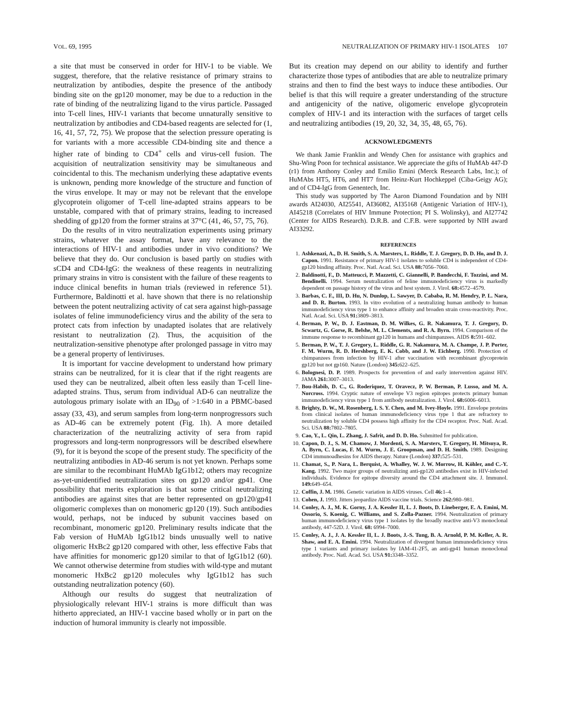VOL. 69, 1995 NEUTRALIZATION OF PRIMARY HIV-1 ISOLATES 107
a site that must be conserved in order for HIV-1 to be viable. We suggest, therefore, that the relative resistance of primary strains to neutralization by antibodies, despite the presence of the antibody binding site on the gp120 monomer, may be due to a reduction in the rate of binding of the neutralizing ligand to the virus particle. Passaged into T-cell lines, HIV-1 variants that become unnaturally sensitive to neutralization by antibodies and CD4-based reagents are selected for (1, 16, 41, 57, 72, 75). We propose that the selection pressure operating is for variants with a more accessible CD4-binding site and thence a higher rate of binding to CD4<sup>+</sup> cells and virus-cell fusion. The acquisition of neutralization sensitivity may be simultaneous and coincidental to this. The mechanism underlying these adaptative events is unknown, pending more knowledge of the structure and function of the virus envelope. It may or may not be relevant that the envelope glycoprotein oligomer of T-cell line-adapted strains appears to be unstable, compared with that of primary strains, leading to increased shedding of gp120 from the former strains at 37°C (41, 46, 57, 75, 76).
Do the results of in vitro neutralization experiments using primary strains, whatever the assay format, have any relevance to the interactions of HIV-1 and antibodies under in vivo conditions? We believe that they do. Our conclusion is based partly on studies with sCD4 and CD4-IgG: the weakness of these reagents in neutralizing primary strains in vitro is consistent with the failure of these reagents to induce clinical benefits in human trials (reviewed in reference 51). Furthermore, Baldinotti et al. have shown that there is no relationship between the potent neutralizing activity of cat sera against high-passage isolates of feline immunodeficiency virus and the ability of the sera to protect cats from infection by unadapted isolates that are relatively resistant to neutralization (2). Thus, the acquisition of the neutralization-sensitive phenotype after prolonged passage in vitro may be a general property of lentiviruses.
It is important for vaccine development to understand how primary strains can be neutralized, for it is clear that if the right reagents are used they can be neutralized, albeit often less easily than T-cell line-adapted strains. Thus, serum from individual AD-6 can neutralize the autologous primary isolate with an ID<sub>90</sub> of >1:640 in a PBMC-based assay (33, 43), and serum samples from long-term nonprogressors such as AD-46 can be extremely potent (Fig. 1h). A more detailed characterization of the neutralizing activity of sera from rapid progressors and long-term nonprogressors will be described elsewhere (9), for it is beyond the scope of the present study. The specificity of the neutralizing antibodies in AD-46 serum is not yet known. Perhaps some are similar to the recombinant HuMAb IgG1b12; others may recognize as-yet-unidentified neutralization sites on gp120 and/or gp41. One possibility that merits exploration is that some critical neutralizing antibodies are against sites that are better represented on gp120/gp41 oligomeric complexes than on monomeric gp120 (19). Such antibodies would, perhaps, not be induced by subunit vaccines based on recombinant, monomeric gp120. Preliminary results indicate that the Fab version of HuMAb IgG1b12 binds unusually well to native oligomeric HxBc2 gp120 compared with other, less effective Fabs that have affinities for monomeric gp120 similar to that of IgG1b12 (60). We cannot otherwise determine from studies with wild-type and mutant monomeric HxBc2 gp120 molecules why IgG1b12 has such outstanding neutralization potency (60).
Although our results do suggest that neutralization of physiologically relevant HIV-1 strains is more difficult than was hitherto appreciated, an HIV-1 vaccine based wholly or in part on the induction of humoral immunity is clearly not impossible.
But its creation may depend on our ability to identify and further characterize those types of antibodies that are able to neutralize primary strains and then to find the best ways to induce these antibodies. Our belief is that this will require a greater understanding of the structure and antigenicity of the native, oligomeric envelope glycoprotein complex of HIV-1 and its interaction with the surfaces of target cells and neutralizing antibodies (19, 20, 32, 34, 35, 48, 65, 76).
ACKNOWLEDGMENTS
We thank Jamie Franklin and Wendy Chen for assistance with graphics and Shu-Wing Poon for technical assistance. We appreciate the gifts of HuMAb 447-D (r1) from Anthony Conley and Emilio Emini (Merck Research Labs, Inc.); of HuMAbs HT5, HT6, and HT7 from Heinz-Kurt Hochkeppel (Ciba-Geigy AG); and of CD4-IgG from Genentech, Inc.
This study was supported by The Aaron Diamond Foundation and by NIH awards AI24030, AI25541, AI36082, AI35168 (Antigenic Variation of HIV-1), AI45218 (Correlates of HIV Immune Protection; PI S. Wolinsky), and AI27742 (Center for AIDS Research). D.R.B. and C.F.B. were supported by NIH award AI33292.
REFERENCES
1. Ashkenazi, A., D. H. Smith, S. A. Marsters, L. Riddle, T. J. Gregory, D. D. Ho, and D. J. Capon. 1991. Resistance of primary HIV-1 isolates to soluble CD4 is independent of CD4-gp120 binding affinity. Proc. Natl. Acad. Sci. USA 88: 7056–7060.
2. Baldinotti, F., D. Matteucci, P. Mazzetti, C. Giannelli, P. Bandecchi, F. Tozzini, and M. Bendinelli. 1994. Serum neutralization of feline immunodeficiency virus is markedly dependent on passage history of the virus and host system. J. Virol. 68: 4572–4579.
3. Barbas, C. F., III, D. Hu, N. Dunlop, L. Sawyer, D. Cababa, R. M. Hendry, P. L. Nara, and D. R. Burton. 1993. In vitro evolution of a neutralizing human antibody to human immunodeficiency virus type 1 to enhance affinity and broaden strain cross-reactivity. Proc. Natl. Acad. Sci. USA 91: 3809–3813.
4. Berman, P. W., D. J. Eastman, D. M. Wilkes, G. R. Nakamura, T. J. Gregory, D. Scwartz, G. Gorse, R. Belshe, M. L. Clements, and R. A. Byrn. 1994. Comparison of the immune response to recombinant gp120 in humans and chimpanzees. AIDS 8: 591–602.
5. Berman, P. W., T. J. Gregory, L. Riddle, G. R. Nakamura, M. A. Champe, J. P. Porter, F. M. Wurm, R. D. Hershberg, E. K. Cobb, and J. W. Eichberg. 1990. Protection of chimpanzees from infection by HIV-1 after vaccination with recombinant glycoprotein gp120 but not gp160. Nature (London) 345: 622–625.
6. Bolognesi, D. P. 1989. Prospects for prevention of and early intervention against HIV. JAMA 261: 3007–3013.
7. Bou-Habib, D. C., G. Roderiquez, T. Oravecz, P. W. Berman, P. Lusso, and M. A. Norcross. 1994. Cryptic nature of envelope V3 region epitopes protects primary human immunodeficiency virus type 1 from antibody neutralization. J. Virol. 68: 6006–6013.
8. Brighty, D. W., M. Rosenberg, I. S. Y. Chen, and M. Ivey-Hoyle. 1991. Envelope proteins from clinical isolates of human immunodeficiency virus type 1 that are refractory to neutralization by soluble CD4 possess high affinity for the CD4 receptor. Proc. Natl. Acad. Sci. USA 88: 7802–7805.
9. Cao, Y., L. Qin, L. Zhang, J. Safrit, and D. D. Ho. Submitted for publication.
10. Capon, D. J., S. M. Chamow, J. Mordenti, S. A. Marsters, T. Gregory, H. Mitsuya, R. A. Byrn, C. Lucas, F. M. Wurm, J. E. Groopman, and D. H. Smith. 1989. Designing CD4 immunoadhesins for AIDS therapy. Nature (London) 337: 525–531.
11. Chamat, S., P. Nara, L. Berquist, A. Whalley, W. J. W. Morrow, H. Köhler, and C.-Y. Kang. 1992. Two major groups of neutralizing anti-gp120 antibodies exist in HIV-infected individuals. Evidence for epitope diversity around the CD4 attachment site. J. Immunol. 149: 649–654.
12. Coffin, J. M. 1986. Genetic variation in AIDS viruses. Cell 46: 1–4.
13. Cohen, J. 1993. Jitters jeopardize AIDS vaccine trials. Science 262: 980–981.
14. Conley, A. J., M. K. Gorny, J. A. Kessler II, L. J. Boots, D. Lineberger, E. A. Emini, M. Ossorio, S. Koenig, C. Williams, and S. Zolla-Pazner. 1994. Neutralization of primary human immunodeficiency virus type 1 isolates by the broadly reactive anti-V3 monoclonal antibody, 447-52D. J. Virol. 68: 6994–7000.
15. Conley, A. J., J. A. Kessler II, L. J. Boots, J.-S. Tung, B. A. Arnold, P. M. Keller, A. R. Shaw, and E. A. Emini. 1994. Neutralization of divergent human immunodeficiency virus type 1 variants and primary isolates by IAM-41-2F5, an anti-gp41 human monoclonal antibody. Proc. Natl. Acad. Sci. USA 91: 3348–3352.